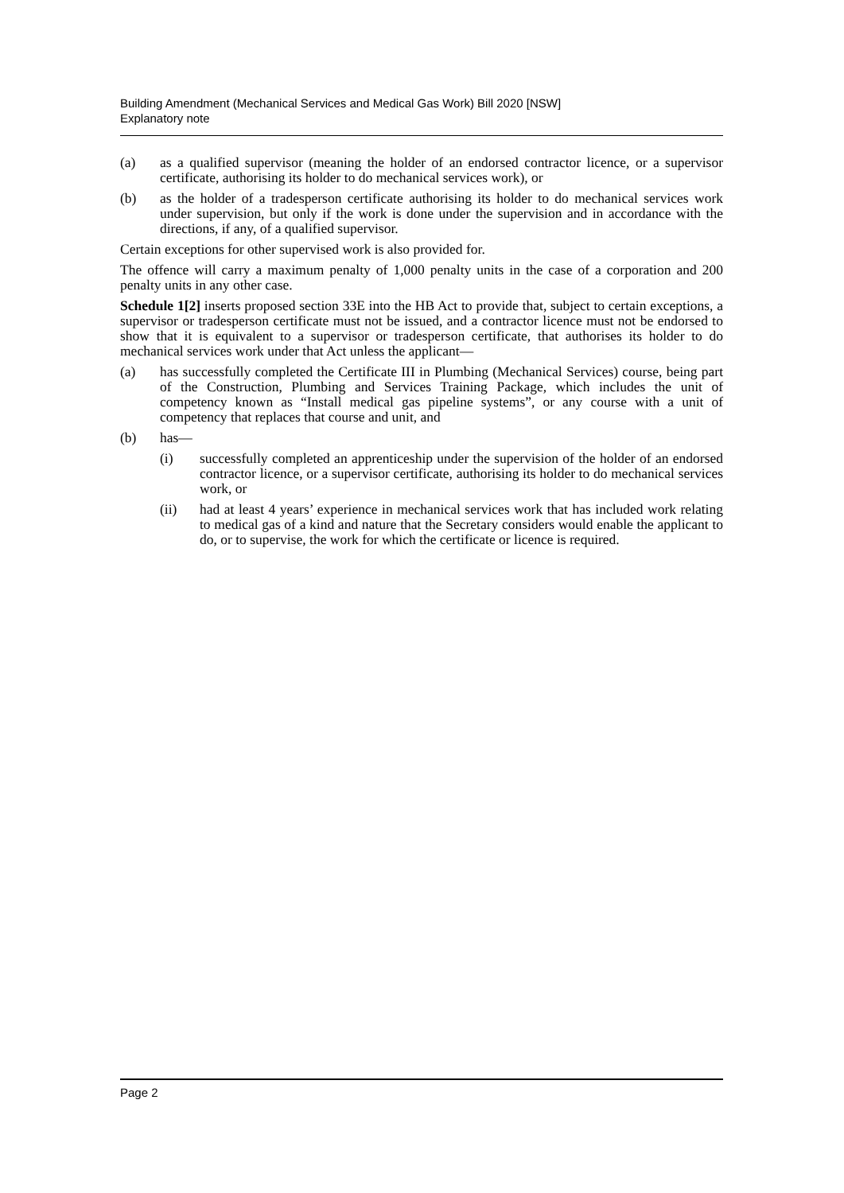Building Amendment (Mechanical Services and Medical Gas Work) Bill 2020 [NSW]
Explanatory note
(a) as a qualified supervisor (meaning the holder of an endorsed contractor licence, or a supervisor certificate, authorising its holder to do mechanical services work), or
(b) as the holder of a tradesperson certificate authorising its holder to do mechanical services work under supervision, but only if the work is done under the supervision and in accordance with the directions, if any, of a qualified supervisor.
Certain exceptions for other supervised work is also provided for.
The offence will carry a maximum penalty of 1,000 penalty units in the case of a corporation and 200 penalty units in any other case.
Schedule 1[2] inserts proposed section 33E into the HB Act to provide that, subject to certain exceptions, a supervisor or tradesperson certificate must not be issued, and a contractor licence must not be endorsed to show that it is equivalent to a supervisor or tradesperson certificate, that authorises its holder to do mechanical services work under that Act unless the applicant—
(a) has successfully completed the Certificate III in Plumbing (Mechanical Services) course, being part of the Construction, Plumbing and Services Training Package, which includes the unit of competency known as “Install medical gas pipeline systems”, or any course with a unit of competency that replaces that course and unit, and
(b) has—
(i) successfully completed an apprenticeship under the supervision of the holder of an endorsed contractor licence, or a supervisor certificate, authorising its holder to do mechanical services work, or
(ii) had at least 4 years’ experience in mechanical services work that has included work relating to medical gas of a kind and nature that the Secretary considers would enable the applicant to do, or to supervise, the work for which the certificate or licence is required.
Page 2